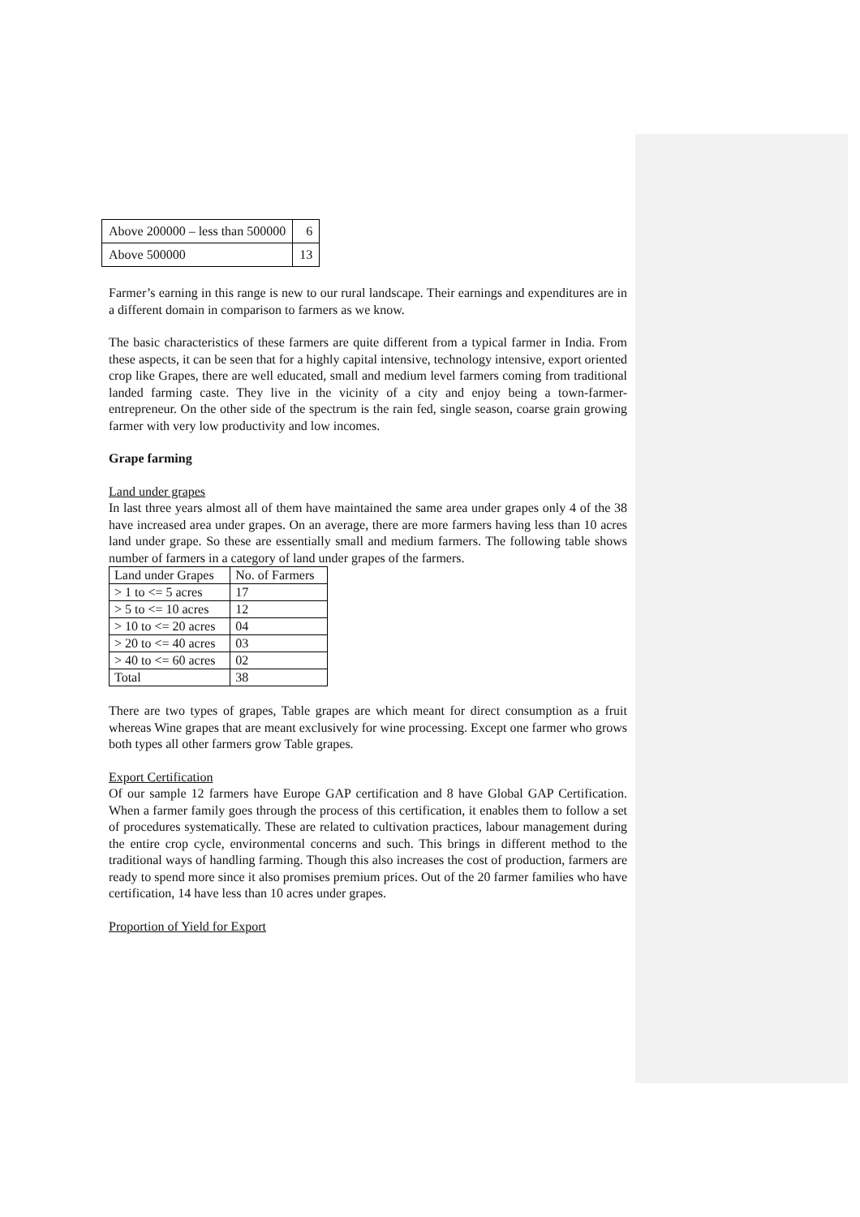| Above 200000 – less than 500000 | 6 |
| Above 500000 | 13 |
Farmer’s earning in this range is new to our rural landscape. Their earnings and expenditures are in a different domain in comparison to farmers as we know.
The basic characteristics of these farmers are quite different from a typical farmer in India. From these aspects, it can be seen that for a highly capital intensive, technology intensive, export oriented crop like Grapes, there are well educated, small and medium level farmers coming from traditional landed farming caste. They live in the vicinity of a city and enjoy being a town-farmer-entrepreneur. On the other side of the spectrum is the rain fed, single season, coarse grain growing farmer with very low productivity and low incomes.
Grape farming
Land under grapes
In last three years almost all of them have maintained the same area under grapes only 4 of the 38 have increased area under grapes. On an average, there are more farmers having less than 10 acres land under grape. So these are essentially small and medium farmers. The following table shows number of farmers in a category of land under grapes of the farmers.
| Land under Grapes | No. of Farmers |
| > 1 to <= 5 acres | 17 |
| > 5 to <= 10 acres | 12 |
| > 10 to <= 20 acres | 04 |
| > 20 to <= 40 acres | 03 |
| > 40 to <= 60 acres | 02 |
| Total | 38 |
There are two types of grapes, Table grapes are which meant for direct consumption as a fruit whereas Wine grapes that are meant exclusively for wine processing. Except one farmer who grows both types all other farmers grow Table grapes.
Export Certification
Of our sample 12 farmers have Europe GAP certification and 8 have Global GAP Certification. When a farmer family goes through the process of this certification, it enables them to follow a set of procedures systematically. These are related to cultivation practices, labour management during the entire crop cycle, environmental concerns and such. This brings in different method to the traditional ways of handling farming. Though this also increases the cost of production, farmers are ready to spend more since it also promises premium prices. Out of the 20 farmer families who have certification, 14 have less than 10 acres under grapes.
Proportion of Yield for Export